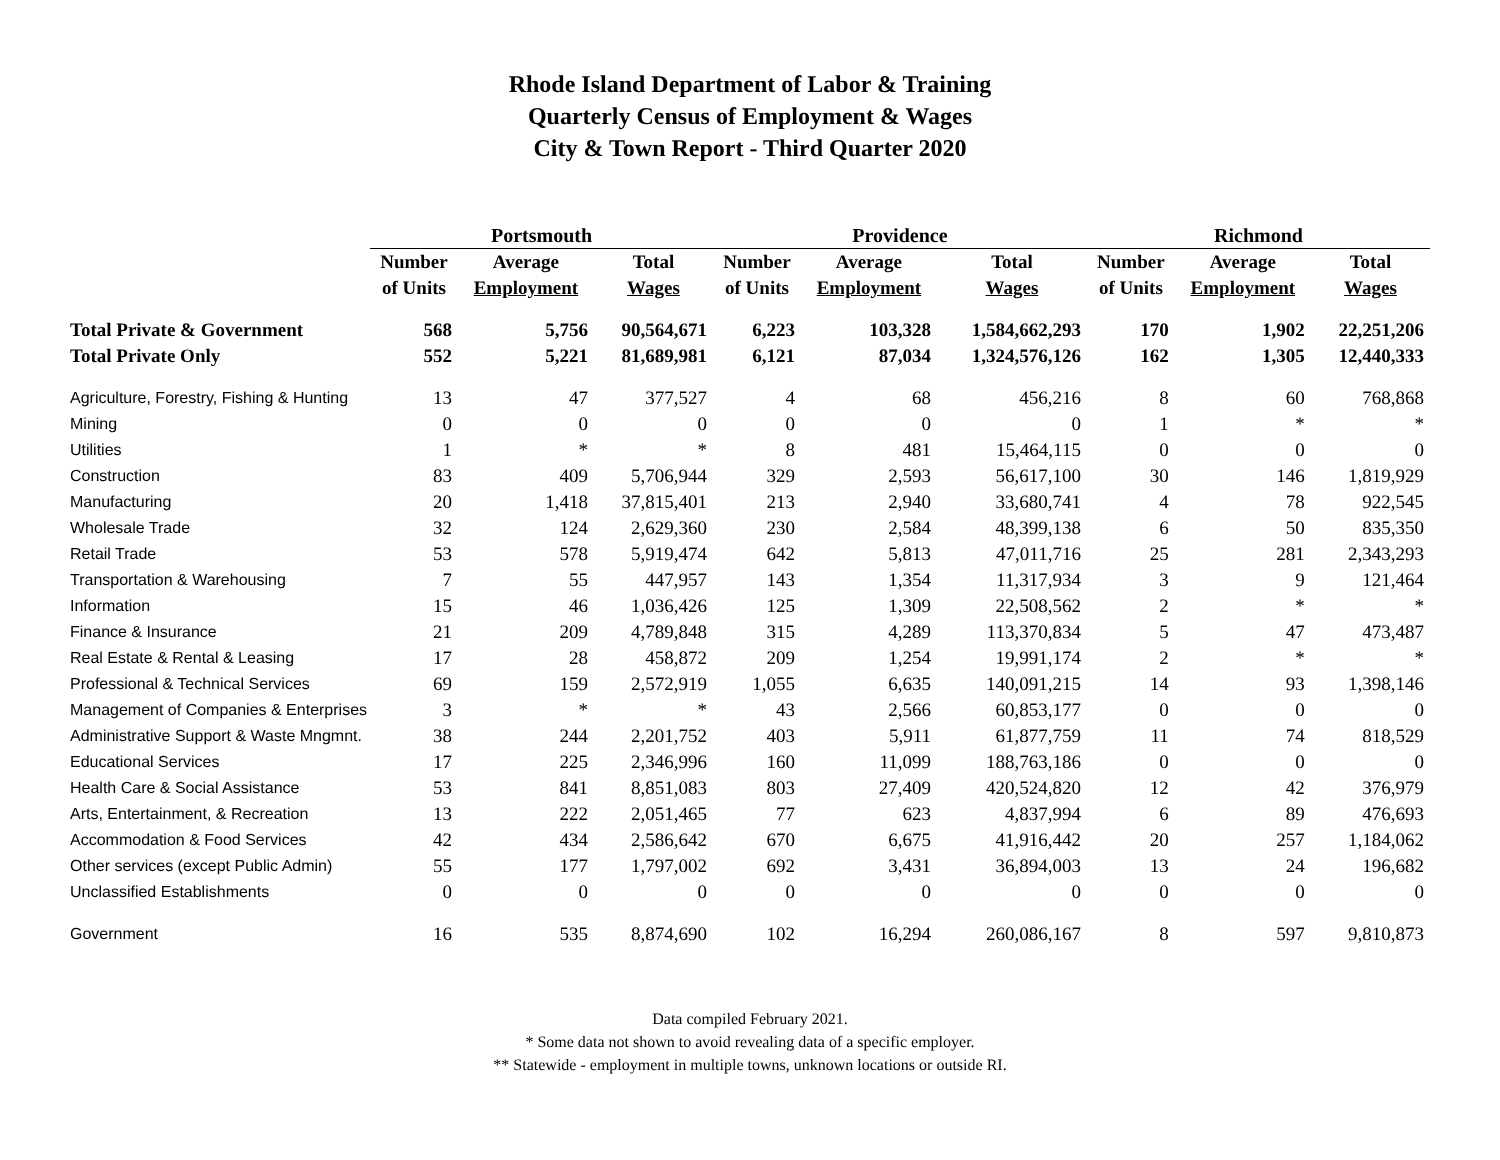Rhode Island Department of Labor & Training
Quarterly Census of Employment & Wages
City & Town Report - Third Quarter 2020
| | Portsmouth | | | | Providence | | | | Richmond | | |
| --- | --- | --- | --- | --- | --- | --- | --- | --- | --- | --- | --- |
| | Number | Average | Total | | Number | Average | Total | | Number | Average | Total |
| | of Units | Employment | Wages | | of Units | Employment | Wages | | of Units | Employment | Wages |
| Total Private & Government | 568 | 5,756 | 90,564,671 | | 6,223 | 103,328 | 1,584,662,293 | | 170 | 1,902 | 22,251,206 |
| Total Private Only | 552 | 5,221 | 81,689,981 | | 6,121 | 87,034 | 1,324,576,126 | | 162 | 1,305 | 12,440,333 |
| Agriculture, Forestry, Fishing & Hunting | 13 | 47 | 377,527 | | 4 | 68 | 456,216 | | 8 | 60 | 768,868 |
| Mining | 0 | 0 | 0 | | 0 | 0 | 0 | | 1 | * | * |
| Utilities | 1 | * | * | | 8 | 481 | 15,464,115 | | 0 | 0 | 0 |
| Construction | 83 | 409 | 5,706,944 | | 329 | 2,593 | 56,617,100 | | 30 | 146 | 1,819,929 |
| Manufacturing | 20 | 1,418 | 37,815,401 | | 213 | 2,940 | 33,680,741 | | 4 | 78 | 922,545 |
| Wholesale Trade | 32 | 124 | 2,629,360 | | 230 | 2,584 | 48,399,138 | | 6 | 50 | 835,350 |
| Retail Trade | 53 | 578 | 5,919,474 | | 642 | 5,813 | 47,011,716 | | 25 | 281 | 2,343,293 |
| Transportation & Warehousing | 7 | 55 | 447,957 | | 143 | 1,354 | 11,317,934 | | 3 | 9 | 121,464 |
| Information | 15 | 46 | 1,036,426 | | 125 | 1,309 | 22,508,562 | | 2 | * | * |
| Finance & Insurance | 21 | 209 | 4,789,848 | | 315 | 4,289 | 113,370,834 | | 5 | 47 | 473,487 |
| Real Estate & Rental & Leasing | 17 | 28 | 458,872 | | 209 | 1,254 | 19,991,174 | | 2 | * | * |
| Professional & Technical Services | 69 | 159 | 2,572,919 | | 1,055 | 6,635 | 140,091,215 | | 14 | 93 | 1,398,146 |
| Management of Companies & Enterprises | 3 | * | * | | 43 | 2,566 | 60,853,177 | | 0 | 0 | 0 |
| Administrative Support & Waste Mngmnt. | 38 | 244 | 2,201,752 | | 403 | 5,911 | 61,877,759 | | 11 | 74 | 818,529 |
| Educational Services | 17 | 225 | 2,346,996 | | 160 | 11,099 | 188,763,186 | | 0 | 0 | 0 |
| Health Care & Social Assistance | 53 | 841 | 8,851,083 | | 803 | 27,409 | 420,524,820 | | 12 | 42 | 376,979 |
| Arts, Entertainment, & Recreation | 13 | 222 | 2,051,465 | | 77 | 623 | 4,837,994 | | 6 | 89 | 476,693 |
| Accommodation & Food Services | 42 | 434 | 2,586,642 | | 670 | 6,675 | 41,916,442 | | 20 | 257 | 1,184,062 |
| Other services (except Public Admin) | 55 | 177 | 1,797,002 | | 692 | 3,431 | 36,894,003 | | 13 | 24 | 196,682 |
| Unclassified Establishments | 0 | 0 | 0 | | 0 | 0 | 0 | | 0 | 0 | 0 |
| Government | 16 | 535 | 8,874,690 | | 102 | 16,294 | 260,086,167 | | 8 | 597 | 9,810,873 |
Data compiled February 2021.
* Some data not shown to avoid revealing data of a specific employer.
** Statewide - employment in multiple towns, unknown locations or outside RI.